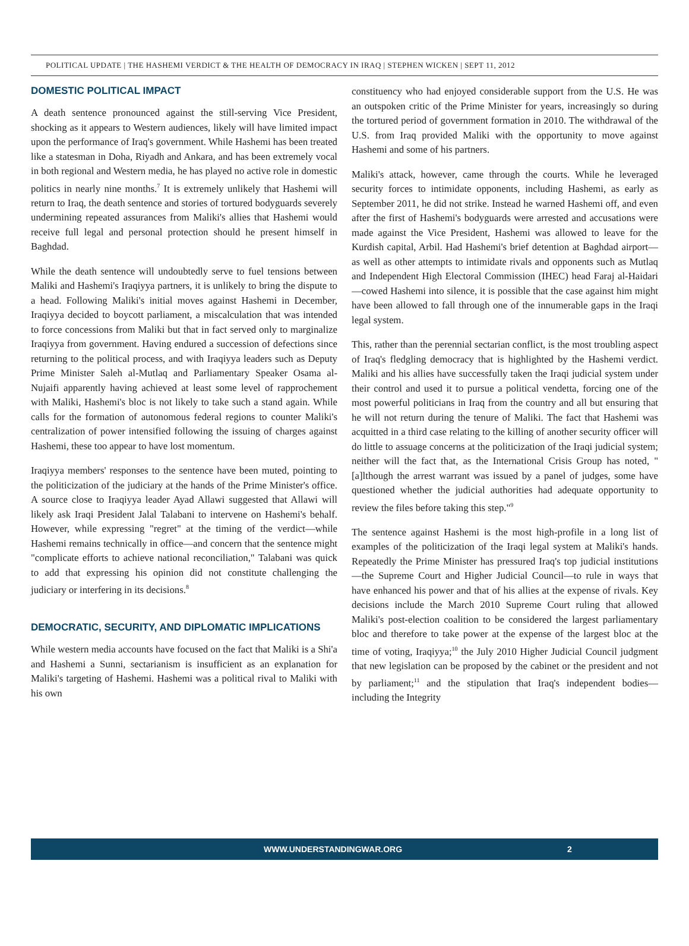POLITICAL UPDATE | THE HASHEMI VERDICT & THE HEALTH OF DEMOCRACY IN IRAQ | STEPHEN WICKEN | SEPT 11, 2012
DOMESTIC POLITICAL IMPACT
A death sentence pronounced against the still-serving Vice President, shocking as it appears to Western audiences, likely will have limited impact upon the performance of Iraq's government. While Hashemi has been treated like a statesman in Doha, Riyadh and Ankara, and has been extremely vocal in both regional and Western media, he has played no active role in domestic politics in nearly nine months.<sup>7</sup> It is extremely unlikely that Hashemi will return to Iraq, the death sentence and stories of tortured bodyguards severely undermining repeated assurances from Maliki's allies that Hashemi would receive full legal and personal protection should he present himself in Baghdad.
While the death sentence will undoubtedly serve to fuel tensions between Maliki and Hashemi's Iraqiyya partners, it is unlikely to bring the dispute to a head. Following Maliki's initial moves against Hashemi in December, Iraqiyya decided to boycott parliament, a miscalculation that was intended to force concessions from Maliki but that in fact served only to marginalize Iraqiyya from government. Having endured a succession of defections since returning to the political process, and with Iraqiyya leaders such as Deputy Prime Minister Saleh al-Mutlaq and Parliamentary Speaker Osama al-Nujaifi apparently having achieved at least some level of rapprochement with Maliki, Hashemi's bloc is not likely to take such a stand again. While calls for the formation of autonomous federal regions to counter Maliki's centralization of power intensified following the issuing of charges against Hashemi, these too appear to have lost momentum.
Iraqiyya members' responses to the sentence have been muted, pointing to the politicization of the judiciary at the hands of the Prime Minister's office. A source close to Iraqiyya leader Ayad Allawi suggested that Allawi will likely ask Iraqi President Jalal Talabani to intervene on Hashemi's behalf. However, while expressing "regret" at the timing of the verdict—while Hashemi remains technically in office—and concern that the sentence might "complicate efforts to achieve national reconciliation," Talabani was quick to add that expressing his opinion did not constitute challenging the judiciary or interfering in its decisions.<sup>8</sup>
DEMOCRATIC, SECURITY, AND DIPLOMATIC IMPLICATIONS
While western media accounts have focused on the fact that Maliki is a Shi'a and Hashemi a Sunni, sectarianism is insufficient as an explanation for Maliki's targeting of Hashemi. Hashemi was a political rival to Maliki with his own
constituency who had enjoyed considerable support from the U.S. He was an outspoken critic of the Prime Minister for years, increasingly so during the tortured period of government formation in 2010. The withdrawal of the U.S. from Iraq provided Maliki with the opportunity to move against Hashemi and some of his partners.
Maliki's attack, however, came through the courts. While he leveraged security forces to intimidate opponents, including Hashemi, as early as September 2011, he did not strike. Instead he warned Hashemi off, and even after the first of Hashemi's bodyguards were arrested and accusations were made against the Vice President, Hashemi was allowed to leave for the Kurdish capital, Arbil. Had Hashemi's brief detention at Baghdad airport—as well as other attempts to intimidate rivals and opponents such as Mutlaq and Independent High Electoral Commission (IHEC) head Faraj al-Haidari—cowed Hashemi into silence, it is possible that the case against him might have been allowed to fall through one of the innumerable gaps in the Iraqi legal system.
This, rather than the perennial sectarian conflict, is the most troubling aspect of Iraq's fledgling democracy that is highlighted by the Hashemi verdict. Maliki and his allies have successfully taken the Iraqi judicial system under their control and used it to pursue a political vendetta, forcing one of the most powerful politicians in Iraq from the country and all but ensuring that he will not return during the tenure of Maliki. The fact that Hashemi was acquitted in a third case relating to the killing of another security officer will do little to assuage concerns at the politicization of the Iraqi judicial system; neither will the fact that, as the International Crisis Group has noted, "[a]lthough the arrest warrant was issued by a panel of judges, some have questioned whether the judicial authorities had adequate opportunity to review the files before taking this step."<sup>9</sup>
The sentence against Hashemi is the most high-profile in a long list of examples of the politicization of the Iraqi legal system at Maliki's hands. Repeatedly the Prime Minister has pressured Iraq's top judicial institutions—the Supreme Court and Higher Judicial Council—to rule in ways that have enhanced his power and that of his allies at the expense of rivals. Key decisions include the March 2010 Supreme Court ruling that allowed Maliki's post-election coalition to be considered the largest parliamentary bloc and therefore to take power at the expense of the largest bloc at the time of voting, Iraqiyya;<sup>10</sup> the July 2010 Higher Judicial Council judgment that new legislation can be proposed by the cabinet or the president and not by parliament;<sup>11</sup> and the stipulation that Iraq's independent bodies—including the Integrity
WWW.UNDERSTANDINGWAR.ORG 2